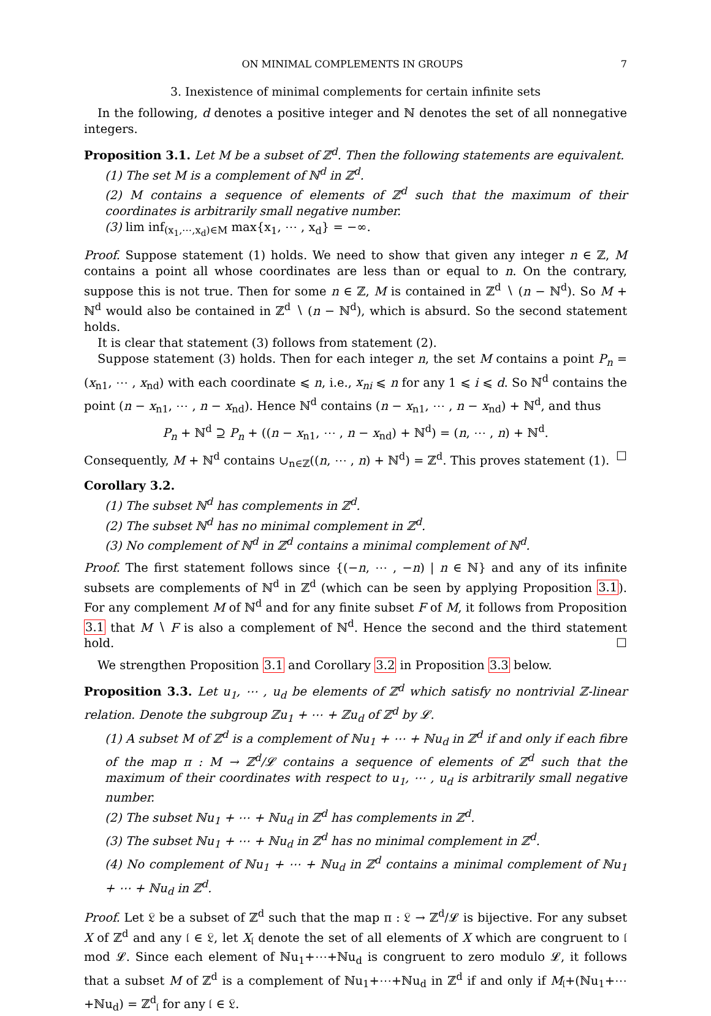ON MINIMAL COMPLEMENTS IN GROUPS 7
3. Inexistence of minimal complements for certain infinite sets
In the following, d denotes a positive integer and ℕ denotes the set of all nonnegative integers.
Proposition 3.1. Let M be a subset of ℤ<sup>d</sup>. Then the following statements are equivalent.
(1) The set M is a complement of ℕ<sup>d</sup> in ℤ<sup>d</sup>.
(2) M contains a sequence of elements of ℤ<sup>d</sup> such that the maximum of their coordinates is arbitrarily small negative number.
(3) lim inf<sub>(x<sub>1</sub>,⋯,x<sub>d</sub>)∈M</sub> max{x<sub>1</sub>, ⋯ , x<sub>d</sub>} = −∞.
Proof. Suppose statement (1) holds. We need to show that given any integer n ∈ ℤ, M contains a point all whose coordinates are less than or equal to n. On the contrary, suppose this is not true. Then for some n ∈ ℤ, M is contained in ℤ<sup>d</sup> ∖ (n − ℕ<sup>d</sup>). So M + ℕ<sup>d</sup> would also be contained in ℤ<sup>d</sup> ∖ (n − ℕ<sup>d</sup>), which is absurd. So the second statement holds.
It is clear that statement (3) follows from statement (2).
Suppose statement (3) holds. Then for each integer n, the set M contains a point P<sub>n</sub> = (x<sub>n1</sub>, ⋯ , x<sub>nd</sub>) with each coordinate ⩽ n, i.e., x<sub>ni</sub> ⩽ n for any 1 ⩽ i ⩽ d. So ℕ<sup>d</sup> contains the point (n − x<sub>n1</sub>, ⋯ , n − x<sub>nd</sub>). Hence ℕ<sup>d</sup> contains (n − x<sub>n1</sub>, ⋯ , n − x<sub>nd</sub>) + ℕ<sup>d</sup>, and thus
P<sub>n</sub> + ℕ<sup>d</sup> ⊇ P<sub>n</sub> + ((n − x<sub>n1</sub>, ⋯ , n − x<sub>nd</sub>) + ℕ<sup>d</sup>) = (n, ⋯ , n) + ℕ<sup>d</sup>.
Consequently, M + ℕ<sup>d</sup> contains ∪<sub>n∈ℤ</sub>((n, ⋯ , n) + ℕ<sup>d</sup>) = ℤ<sup>d</sup>. This proves statement (1). ☐
Corollary 3.2.
(1) The subset ℕ<sup>d</sup> has complements in ℤ<sup>d</sup>.
(2) The subset ℕ<sup>d</sup> has no minimal complement in ℤ<sup>d</sup>.
(3) No complement of ℕ<sup>d</sup> in ℤ<sup>d</sup> contains a minimal complement of ℕ<sup>d</sup>.
Proof. The first statement follows since {(−n, ⋯ , −n) | n ∈ ℕ} and any of its infinite subsets are complements of ℕ<sup>d</sup> in ℤ<sup>d</sup> (which can be seen by applying Proposition 3.1). For any complement M of ℕ<sup>d</sup> and for any finite subset F of M, it follows from Proposition 3.1 that M ∖ F is also a complement of ℕ<sup>d</sup>. Hence the second and the third statement hold. ☐
We strengthen Proposition 3.1 and Corollary 3.2 in Proposition 3.3 below.
Proposition 3.3. Let u<sub>1</sub>, ⋯ , u<sub>d</sub> be elements of ℤ<sup>d</sup> which satisfy no nontrivial ℤ-linear relation. Denote the subgroup ℤu<sub>1</sub> + ⋯ + ℤu<sub>d</sub> of ℤ<sup>d</sup> by 𝓛.
(1) A subset M of ℤ<sup>d</sup> is a complement of ℕu<sub>1</sub> + ⋯ + ℕu<sub>d</sub> in ℤ<sup>d</sup> if and only if each fibre of the map π : M → ℤ<sup>d</sup>/𝓛 contains a sequence of elements of ℤ<sup>d</sup> such that the maximum of their coordinates with respect to u<sub>1</sub>, ⋯ , u<sub>d</sub> is arbitrarily small negative number.
(2) The subset ℕu<sub>1</sub> + ⋯ + ℕu<sub>d</sub> in ℤ<sup>d</sup> has complements in ℤ<sup>d</sup>.
(3) The subset ℕu<sub>1</sub> + ⋯ + ℕu<sub>d</sub> in ℤ<sup>d</sup> has no minimal complement in ℤ<sup>d</sup>.
(4) No complement of ℕu<sub>1</sub> + ⋯ + ℕu<sub>d</sub> in ℤ<sup>d</sup> contains a minimal complement of ℕu<sub>1</sub> + ⋯ + ℕu<sub>d</sub> in ℤ<sup>d</sup>.
Proof. Let 𝔏 be a subset of ℤ<sup>d</sup> such that the map π : 𝔏 → ℤ<sup>d</sup>/𝓛 is bijective. For any subset X of ℤ<sup>d</sup> and any 𝔩 ∈ 𝔏, let X<sub>𝔩</sub> denote the set of all elements of X which are congruent to 𝔩 mod 𝓛. Since each element of ℕu<sub>1</sub>+⋯+ℕu<sub>d</sub> is congruent to zero modulo 𝓛, it follows that a subset M of ℤ<sup>d</sup> is a complement of ℕu<sub>1</sub>+⋯+ℕu<sub>d</sub> in ℤ<sup>d</sup> if and only if M<sub>𝔩</sub>+(ℕu<sub>1</sub>+⋯+ℕu<sub>d</sub>) = ℤ<sup>d</sup><sub>𝔩</sub> for any 𝔩 ∈ 𝔏.